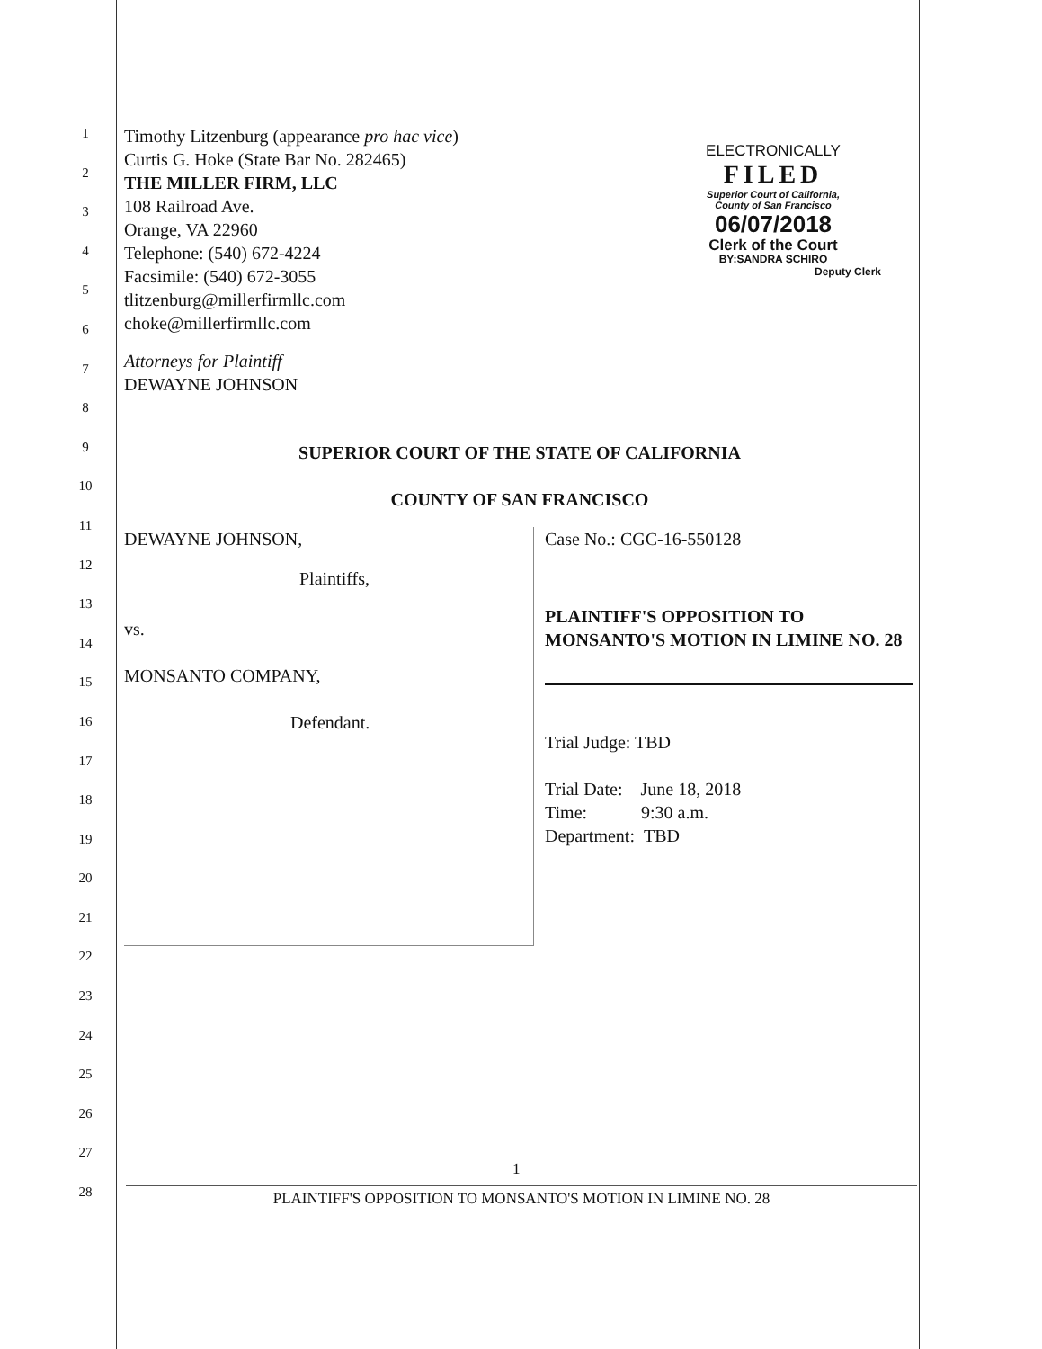1
2
3
4
5
6
7
8
9
10
11
12
13
14
15
16
17
18
19
20
21
22
23
24
25
26
27
28
ELECTRONICALLY
FILED
Superior Court of California,
County of San Francisco
06/07/2018
Clerk of the Court
BY:SANDRA SCHIRO
Deputy Clerk
Timothy Litzenburg (appearance pro hac vice)
Curtis G. Hoke (State Bar No. 282465)
THE MILLER FIRM, LLC
108 Railroad Ave.
Orange, VA 22960
Telephone: (540) 672-4224
Facsimile: (540) 672-3055
tlitzenburg@millerfirmllc.com
choke@millerfirmllc.com
Attorneys for Plaintiff
DEWAYNE JOHNSON
SUPERIOR COURT OF THE STATE OF CALIFORNIA
COUNTY OF SAN FRANCISCO
DEWAYNE JOHNSON,
Plaintiffs,
vs.
MONSANTO COMPANY,
Defendant.
Case No.: CGC-16-550128
PLAINTIFF'S OPPOSITION TO MONSANTO'S MOTION IN LIMINE NO. 28
Trial Judge: TBD
Trial Date: June 18, 2018
Time: 9:30 a.m.
Department: TBD
1
PLAINTIFF'S OPPOSITION TO MONSANTO'S MOTION IN LIMINE NO. 28